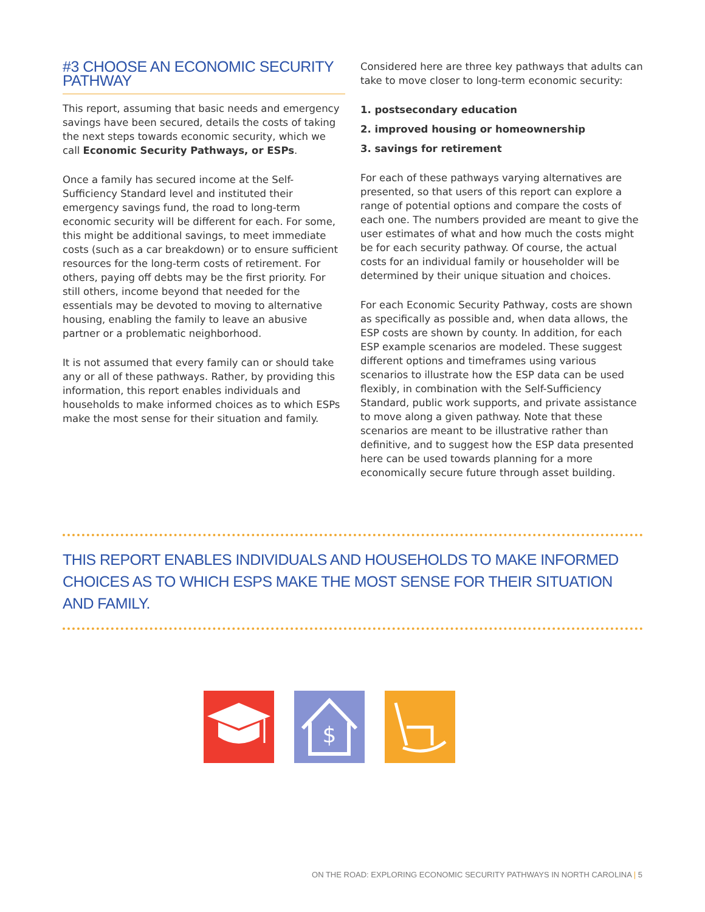#3 CHOOSE AN ECONOMIC SECURITY PATHWAY
This report, assuming that basic needs and emergency savings have been secured, details the costs of taking the next steps towards economic security, which we call Economic Security Pathways, or ESPs.
Once a family has secured income at the Self-Sufficiency Standard level and instituted their emergency savings fund, the road to long-term economic security will be different for each. For some, this might be additional savings, to meet immediate costs (such as a car breakdown) or to ensure sufficient resources for the long-term costs of retirement. For others, paying off debts may be the first priority. For still others, income beyond that needed for the essentials may be devoted to moving to alternative housing, enabling the family to leave an abusive partner or a problematic neighborhood.
It is not assumed that every family can or should take any or all of these pathways. Rather, by providing this information, this report enables individuals and households to make informed choices as to which ESPs make the most sense for their situation and family.
Considered here are three key pathways that adults can take to move closer to long-term economic security:
1. postsecondary education
2. improved housing or homeownership
3. savings for retirement
For each of these pathways varying alternatives are presented, so that users of this report can explore a range of potential options and compare the costs of each one. The numbers provided are meant to give the user estimates of what and how much the costs might be for each security pathway. Of course, the actual costs for an individual family or householder will be determined by their unique situation and choices.
For each Economic Security Pathway, costs are shown as specifically as possible and, when data allows, the ESP costs are shown by county. In addition, for each ESP example scenarios are modeled. These suggest different options and timeframes using various scenarios to illustrate how the ESP data can be used flexibly, in combination with the Self-Sufficiency Standard, public work supports, and private assistance to move along a given pathway. Note that these scenarios are meant to be illustrative rather than definitive, and to suggest how the ESP data presented here can be used towards planning for a more economically secure future through asset building.
THIS REPORT ENABLES INDIVIDUALS AND HOUSEHOLDS TO MAKE INFORMED CHOICES AS TO WHICH ESPS MAKE THE MOST SENSE FOR THEIR SITUATION AND FAMILY.
$
ON THE ROAD: EXPLORING ECONOMIC SECURITY PATHWAYS IN NORTH CAROLINA | 5